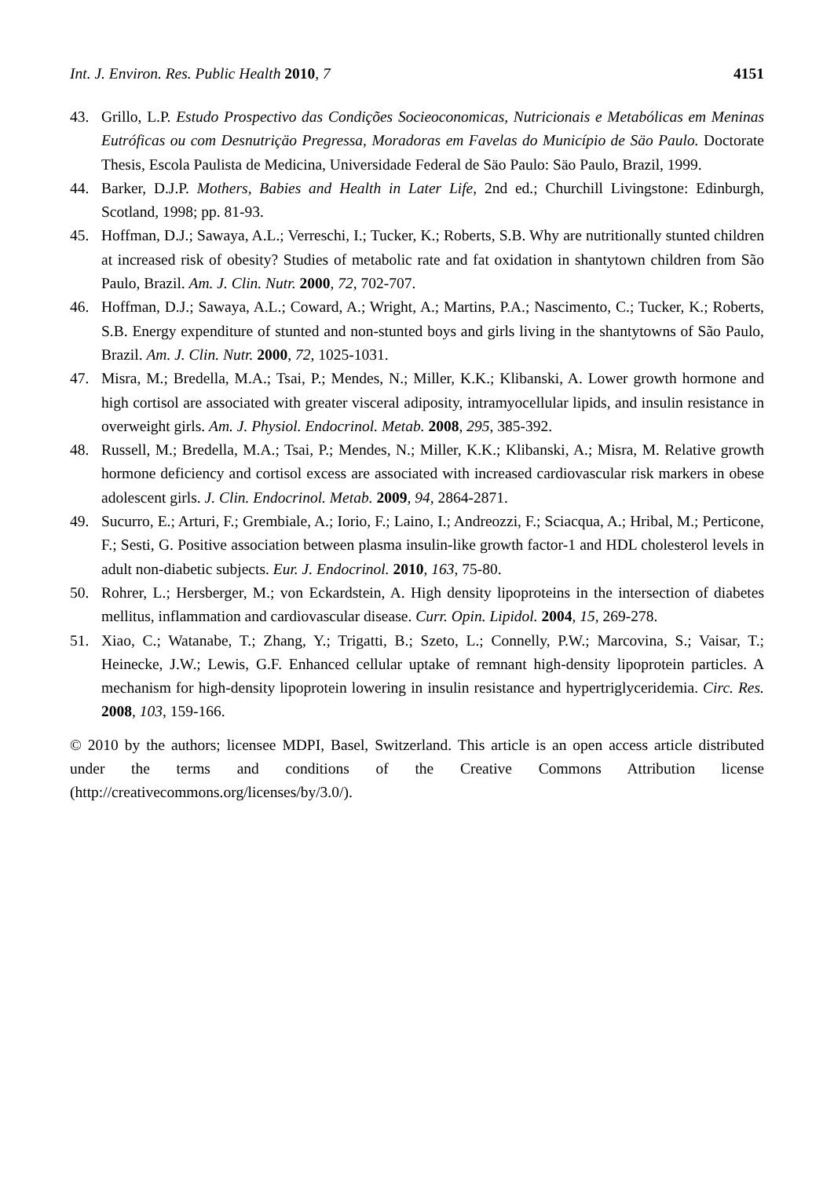Int. J. Environ. Res. Public Health 2010, 7 4151
43. Grillo, L.P. Estudo Prospectivo das Condições Socieoconomicas, Nutricionais e Metabólicas em Meninas Eutróficas ou com Desnutriçäo Pregressa, Moradoras em Favelas do Município de Säo Paulo. Doctorate Thesis, Escola Paulista de Medicina, Universidade Federal de Säo Paulo: Säo Paulo, Brazil, 1999.
44. Barker, D.J.P. Mothers, Babies and Health in Later Life, 2nd ed.; Churchill Livingstone: Edinburgh, Scotland, 1998; pp. 81-93.
45. Hoffman, D.J.; Sawaya, A.L.; Verreschi, I.; Tucker, K.; Roberts, S.B. Why are nutritionally stunted children at increased risk of obesity? Studies of metabolic rate and fat oxidation in shantytown children from São Paulo, Brazil. Am. J. Clin. Nutr. 2000, 72, 702-707.
46. Hoffman, D.J.; Sawaya, A.L.; Coward, A.; Wright, A.; Martins, P.A.; Nascimento, C.; Tucker, K.; Roberts, S.B. Energy expenditure of stunted and non-stunted boys and girls living in the shantytowns of São Paulo, Brazil. Am. J. Clin. Nutr. 2000, 72, 1025-1031.
47. Misra, M.; Bredella, M.A.; Tsai, P.; Mendes, N.; Miller, K.K.; Klibanski, A. Lower growth hormone and high cortisol are associated with greater visceral adiposity, intramyocellular lipids, and insulin resistance in overweight girls. Am. J. Physiol. Endocrinol. Metab. 2008, 295, 385-392.
48. Russell, M.; Bredella, M.A.; Tsai, P.; Mendes, N.; Miller, K.K.; Klibanski, A.; Misra, M. Relative growth hormone deficiency and cortisol excess are associated with increased cardiovascular risk markers in obese adolescent girls. J. Clin. Endocrinol. Metab. 2009, 94, 2864-2871.
49. Sucurro, E.; Arturi, F.; Grembiale, A.; Iorio, F.; Laino, I.; Andreozzi, F.; Sciacqua, A.; Hribal, M.; Perticone, F.; Sesti, G. Positive association between plasma insulin-like growth factor-1 and HDL cholesterol levels in adult non-diabetic subjects. Eur. J. Endocrinol. 2010, 163, 75-80.
50. Rohrer, L.; Hersberger, M.; von Eckardstein, A. High density lipoproteins in the intersection of diabetes mellitus, inflammation and cardiovascular disease. Curr. Opin. Lipidol. 2004, 15, 269-278.
51. Xiao, C.; Watanabe, T.; Zhang, Y.; Trigatti, B.; Szeto, L.; Connelly, P.W.; Marcovina, S.; Vaisar, T.; Heinecke, J.W.; Lewis, G.F. Enhanced cellular uptake of remnant high-density lipoprotein particles. A mechanism for high-density lipoprotein lowering in insulin resistance and hypertriglyceridemia. Circ. Res. 2008, 103, 159-166.
© 2010 by the authors; licensee MDPI, Basel, Switzerland. This article is an open access article distributed under the terms and conditions of the Creative Commons Attribution license (http://creativecommons.org/licenses/by/3.0/).